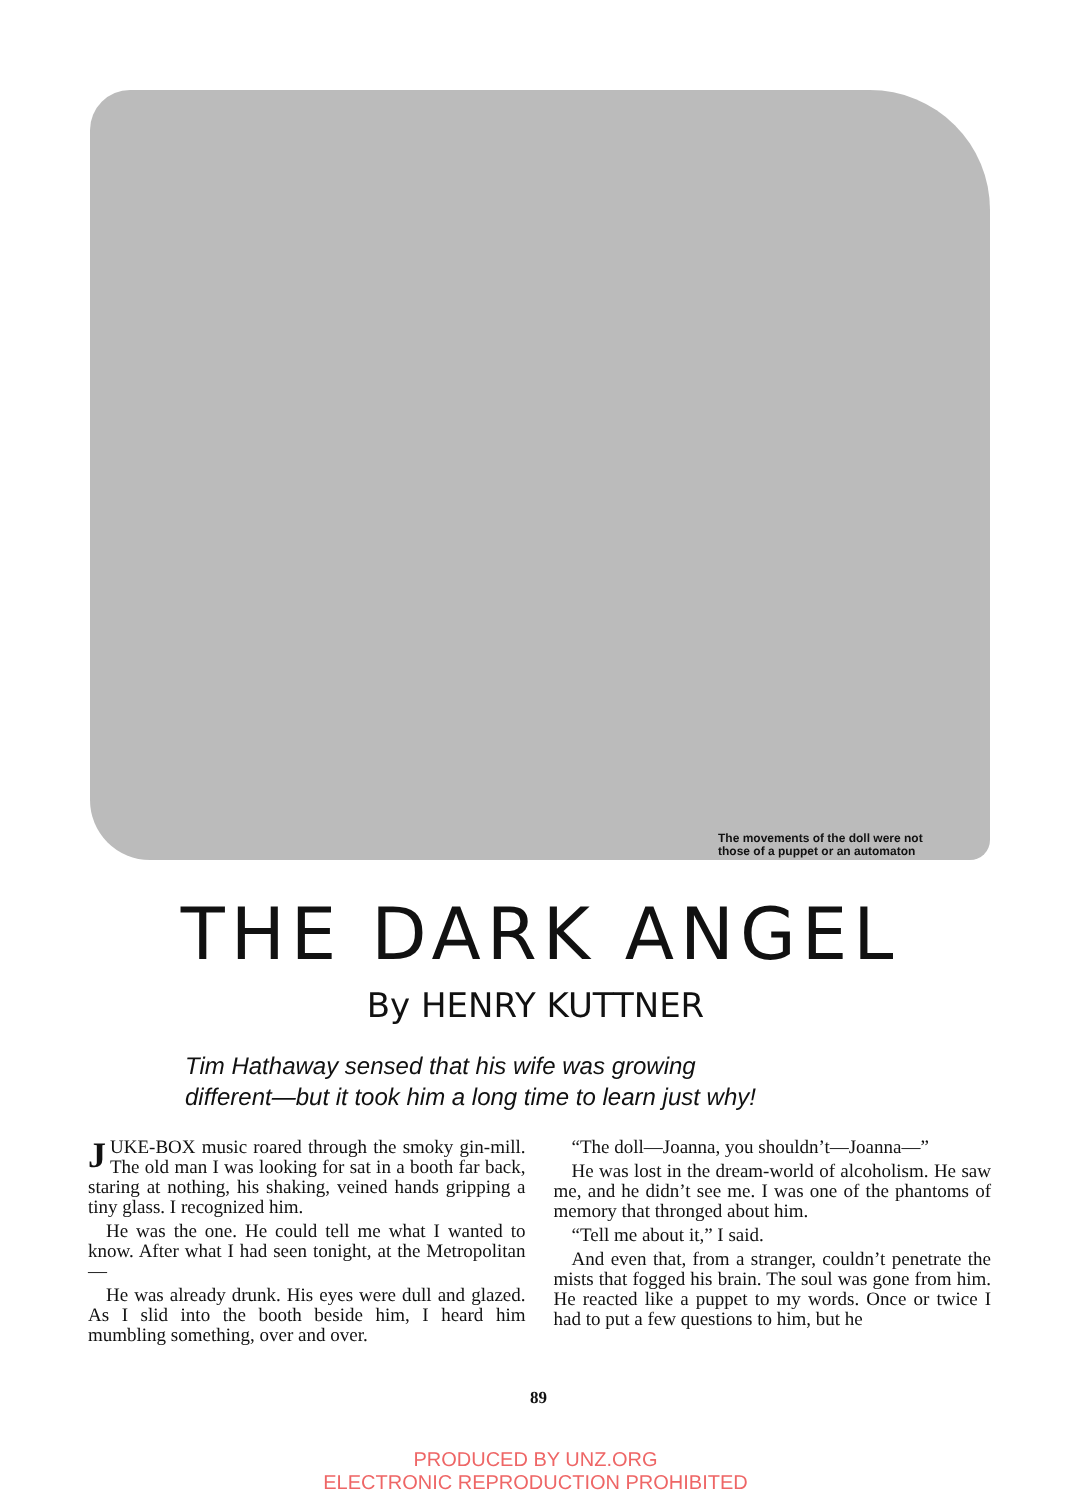The movements of the doll were not
those of a puppet or an automaton
THE DARK ANGEL
By HENRY KUTTNER
Tim Hathaway sensed that his wife was growing
different—but it took him a long time to learn just why!
JUKE-BOX music roared through the smoky gin-mill. The old man I was looking for sat in a booth far back, staring at nothing, his shaking, veined hands gripping a tiny glass. I recognized him.
He was the one. He could tell me what I wanted to know. After what I had seen tonight, at the Metropolitan—
He was already drunk. His eyes were dull and glazed. As I slid into the booth beside him, I heard him mumbling something, over and over.
“The doll—Joanna, you shouldn’t—Joanna—”
He was lost in the dream-world of alcoholism. He saw me, and he didn’t see me. I was one of the phantoms of memory that thronged about him.
“Tell me about it,” I said.
And even that, from a stranger, couldn’t penetrate the mists that fogged his brain. The soul was gone from him. He reacted like a puppet to my words. Once or twice I had to put a few questions to him, but he
89
PRODUCED BY UNZ.ORG
ELECTRONIC REPRODUCTION PROHIBITED